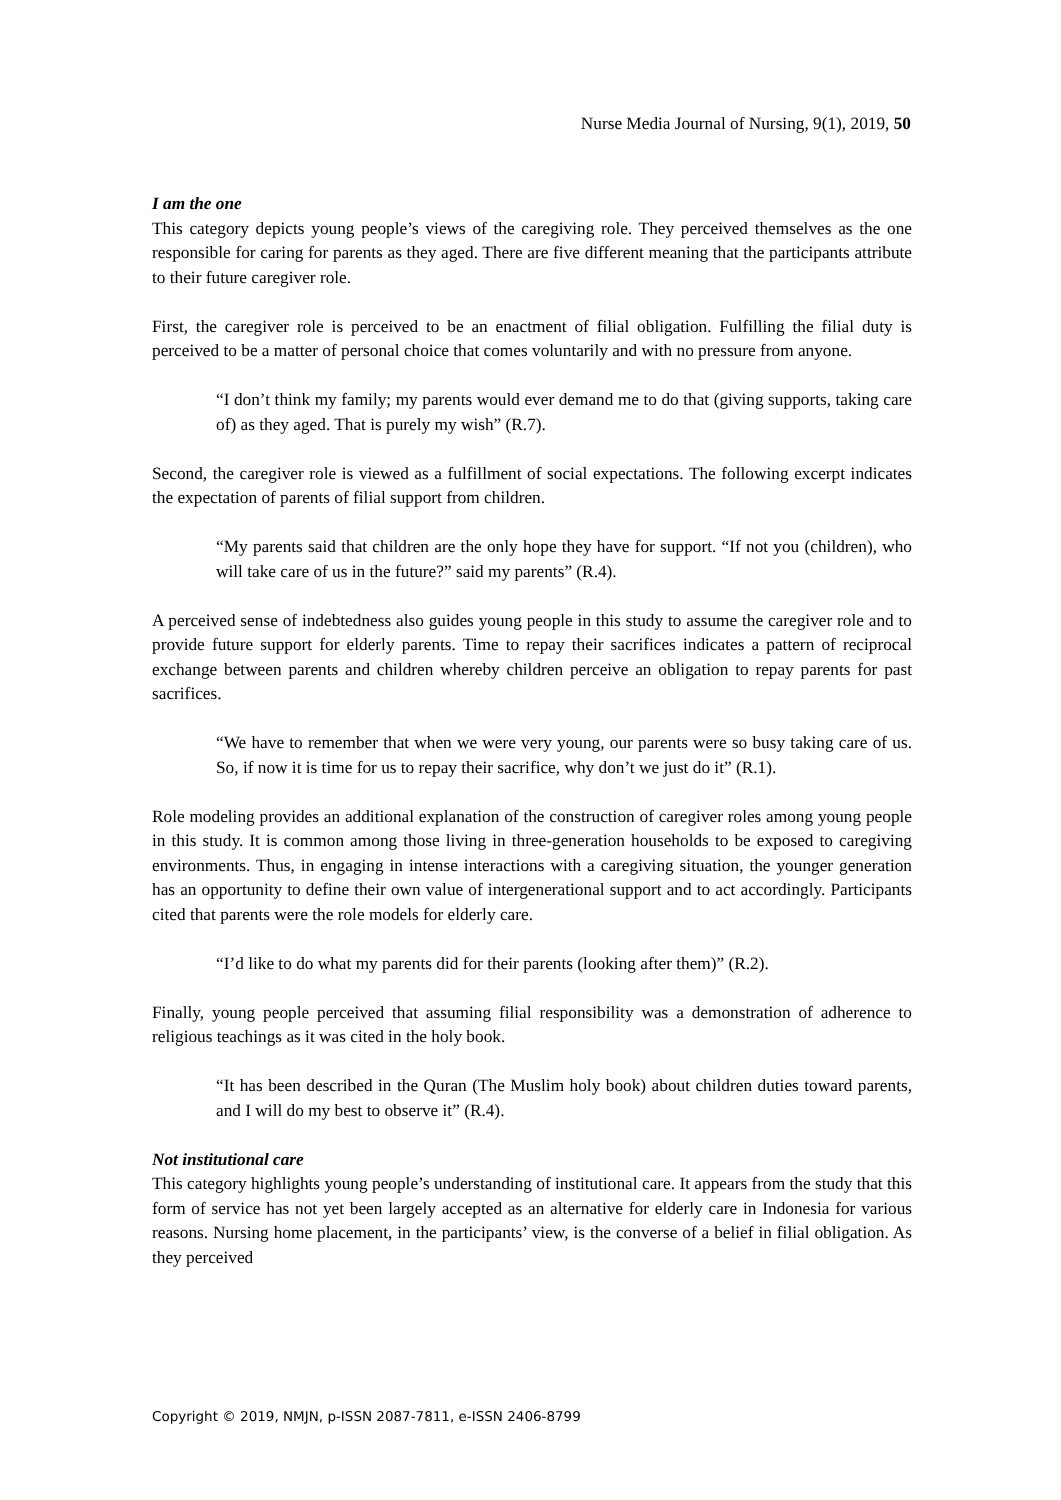Nurse Media Journal of Nursing, 9(1), 2019, 50
I am the one
This category depicts young people’s views of the caregiving role. They perceived themselves as the one responsible for caring for parents as they aged. There are five different meaning that the participants attribute to their future caregiver role.
First, the caregiver role is perceived to be an enactment of filial obligation. Fulfilling the filial duty is perceived to be a matter of personal choice that comes voluntarily and with no pressure from anyone.
“I don’t think my family; my parents would ever demand me to do that (giving supports, taking care of) as they aged. That is purely my wish” (R.7).
Second, the caregiver role is viewed as a fulfillment of social expectations. The following excerpt indicates the expectation of parents of filial support from children.
“My parents said that children are the only hope they have for support. “If not you (children), who will take care of us in the future?” said my parents” (R.4).
A perceived sense of indebtedness also guides young people in this study to assume the caregiver role and to provide future support for elderly parents. Time to repay their sacrifices indicates a pattern of reciprocal exchange between parents and children whereby children perceive an obligation to repay parents for past sacrifices.
“We have to remember that when we were very young, our parents were so busy taking care of us. So, if now it is time for us to repay their sacrifice, why don’t we just do it” (R.1).
Role modeling provides an additional explanation of the construction of caregiver roles among young people in this study. It is common among those living in three-generation households to be exposed to caregiving environments. Thus, in engaging in intense interactions with a caregiving situation, the younger generation has an opportunity to define their own value of intergenerational support and to act accordingly. Participants cited that parents were the role models for elderly care.
“I’d like to do what my parents did for their parents (looking after them)” (R.2).
Finally, young people perceived that assuming filial responsibility was a demonstration of adherence to religious teachings as it was cited in the holy book.
“It has been described in the Quran (The Muslim holy book) about children duties toward parents, and I will do my best to observe it” (R.4).
Not institutional care
This category highlights young people’s understanding of institutional care. It appears from the study that this form of service has not yet been largely accepted as an alternative for elderly care in Indonesia for various reasons. Nursing home placement, in the participants’ view, is the converse of a belief in filial obligation. As they perceived
Copyright © 2019, NMJN, p-ISSN 2087-7811, e-ISSN 2406-8799